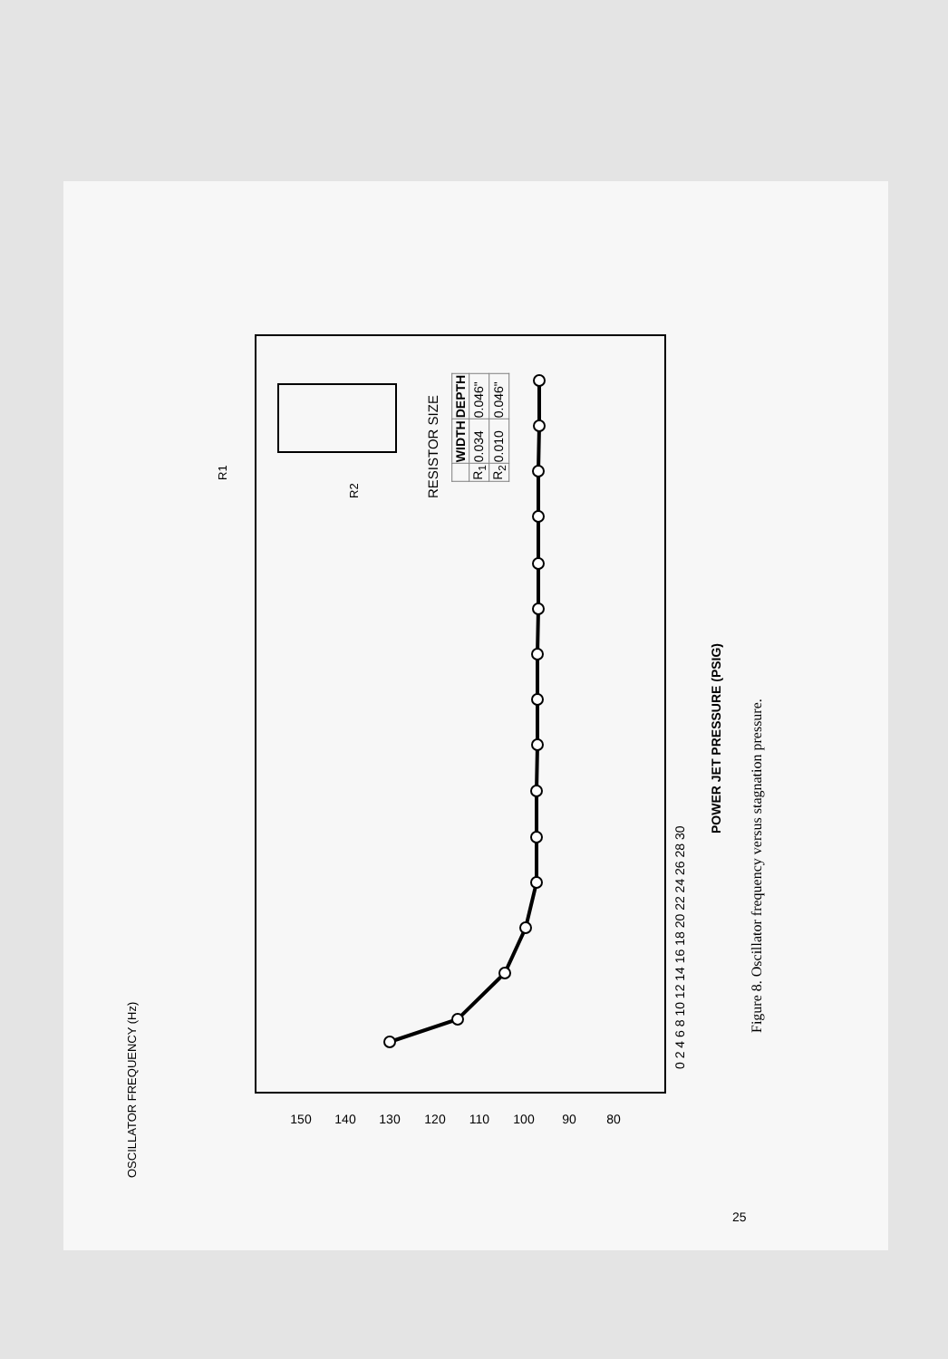OSCILLATOR FREQUENCY (Hz)
150
140
130
120
110
100
90
80
0 2 4 6 8 10 12 14 16 18 20 22 24 26 28 30
POWER JET PRESSURE (PSIG)
Figure 8. Oscillator frequency versus stagnation pressure.
RESISTOR SIZE
R1
R2
| | WIDTH | DEPTH |
| --- | --- | --- |
| R<sub>1</sub> | 0.034 | 0.046" |
| R<sub>2</sub> | 0.010 | 0.046" |
25